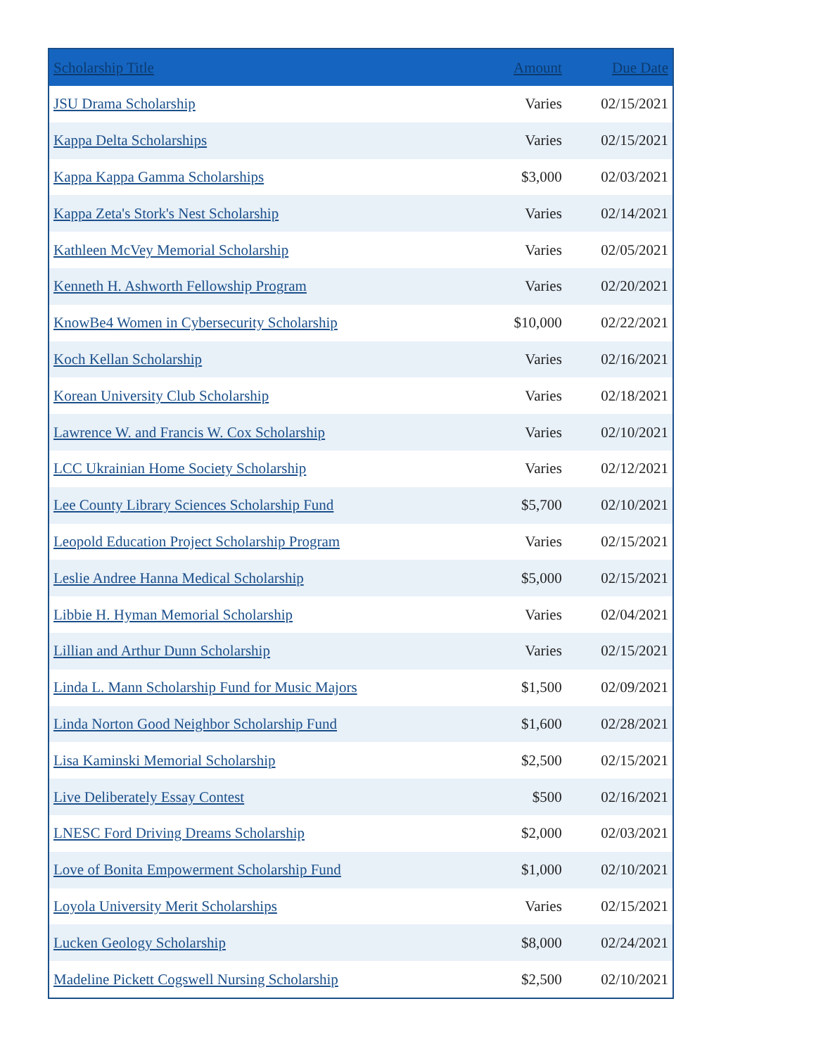| Scholarship Title | Amount | Due Date |
| --- | --- | --- |
| JSU Drama Scholarship | Varies | 02/15/2021 |
| Kappa Delta Scholarships | Varies | 02/15/2021 |
| Kappa Kappa Gamma Scholarships | $3,000 | 02/03/2021 |
| Kappa Zeta's Stork's Nest Scholarship | Varies | 02/14/2021 |
| Kathleen McVey Memorial Scholarship | Varies | 02/05/2021 |
| Kenneth H. Ashworth Fellowship Program | Varies | 02/20/2021 |
| KnowBe4 Women in Cybersecurity Scholarship | $10,000 | 02/22/2021 |
| Koch Kellan Scholarship | Varies | 02/16/2021 |
| Korean University Club Scholarship | Varies | 02/18/2021 |
| Lawrence W. and Francis W. Cox Scholarship | Varies | 02/10/2021 |
| LCC Ukrainian Home Society Scholarship | Varies | 02/12/2021 |
| Lee County Library Sciences Scholarship Fund | $5,700 | 02/10/2021 |
| Leopold Education Project Scholarship Program | Varies | 02/15/2021 |
| Leslie Andree Hanna Medical Scholarship | $5,000 | 02/15/2021 |
| Libbie H. Hyman Memorial Scholarship | Varies | 02/04/2021 |
| Lillian and Arthur Dunn Scholarship | Varies | 02/15/2021 |
| Linda L. Mann Scholarship Fund for Music Majors | $1,500 | 02/09/2021 |
| Linda Norton Good Neighbor Scholarship Fund | $1,600 | 02/28/2021 |
| Lisa Kaminski Memorial Scholarship | $2,500 | 02/15/2021 |
| Live Deliberately Essay Contest | $500 | 02/16/2021 |
| LNESC Ford Driving Dreams Scholarship | $2,000 | 02/03/2021 |
| Love of Bonita Empowerment Scholarship Fund | $1,000 | 02/10/2021 |
| Loyola University Merit Scholarships | Varies | 02/15/2021 |
| Lucken Geology Scholarship | $8,000 | 02/24/2021 |
| Madeline Pickett Cogswell Nursing Scholarship | $2,500 | 02/10/2021 |